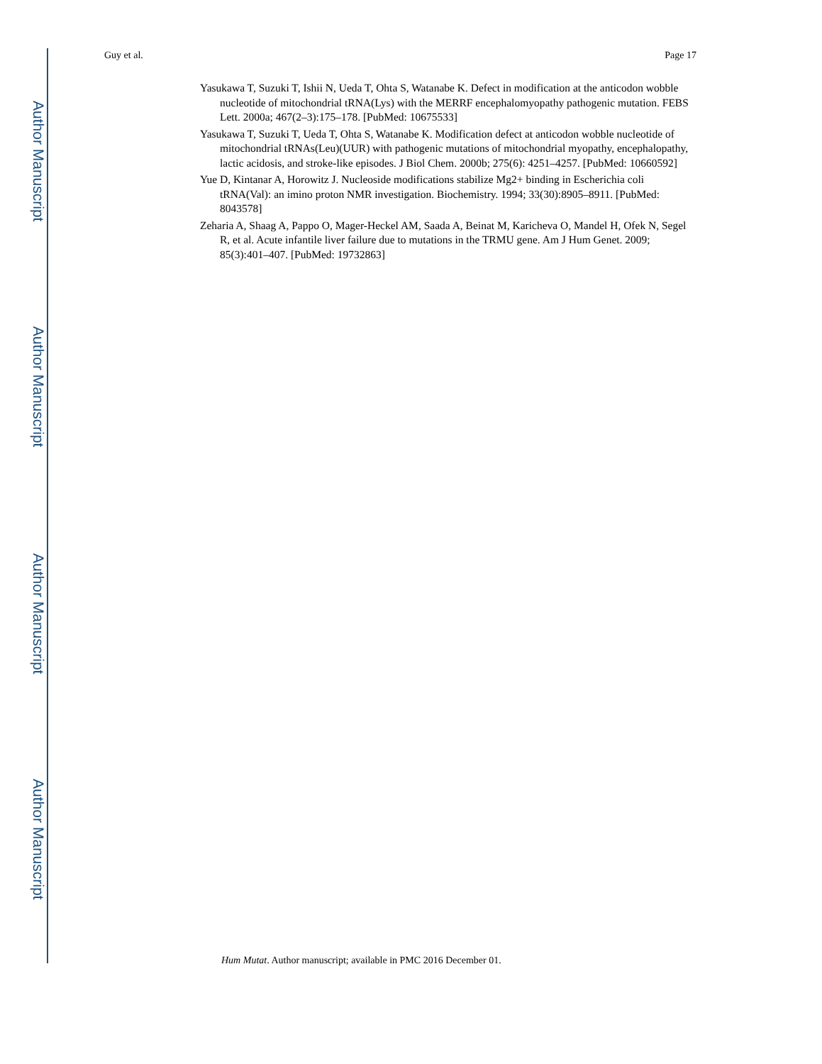Author Manuscript
Author Manuscript
Author Manuscript
Author Manuscript
Guy et al. Page 17
Yasukawa T, Suzuki T, Ishii N, Ueda T, Ohta S, Watanabe K. Defect in modification at the anticodon wobble nucleotide of mitochondrial tRNA(Lys) with the MERRF encephalomyopathy pathogenic mutation. FEBS Lett. 2000a; 467(2–3):175–178. [PubMed: 10675533]
Yasukawa T, Suzuki T, Ueda T, Ohta S, Watanabe K. Modification defect at anticodon wobble nucleotide of mitochondrial tRNAs(Leu)(UUR) with pathogenic mutations of mitochondrial myopathy, encephalopathy, lactic acidosis, and stroke-like episodes. J Biol Chem. 2000b; 275(6): 4251–4257. [PubMed: 10660592]
Yue D, Kintanar A, Horowitz J. Nucleoside modifications stabilize Mg2+ binding in Escherichia coli tRNA(Val): an imino proton NMR investigation. Biochemistry. 1994; 33(30):8905–8911. [PubMed: 8043578]
Zeharia A, Shaag A, Pappo O, Mager-Heckel AM, Saada A, Beinat M, Karicheva O, Mandel H, Ofek N, Segel R, et al. Acute infantile liver failure due to mutations in the TRMU gene. Am J Hum Genet. 2009; 85(3):401–407. [PubMed: 19732863]
Hum Mutat. Author manuscript; available in PMC 2016 December 01.